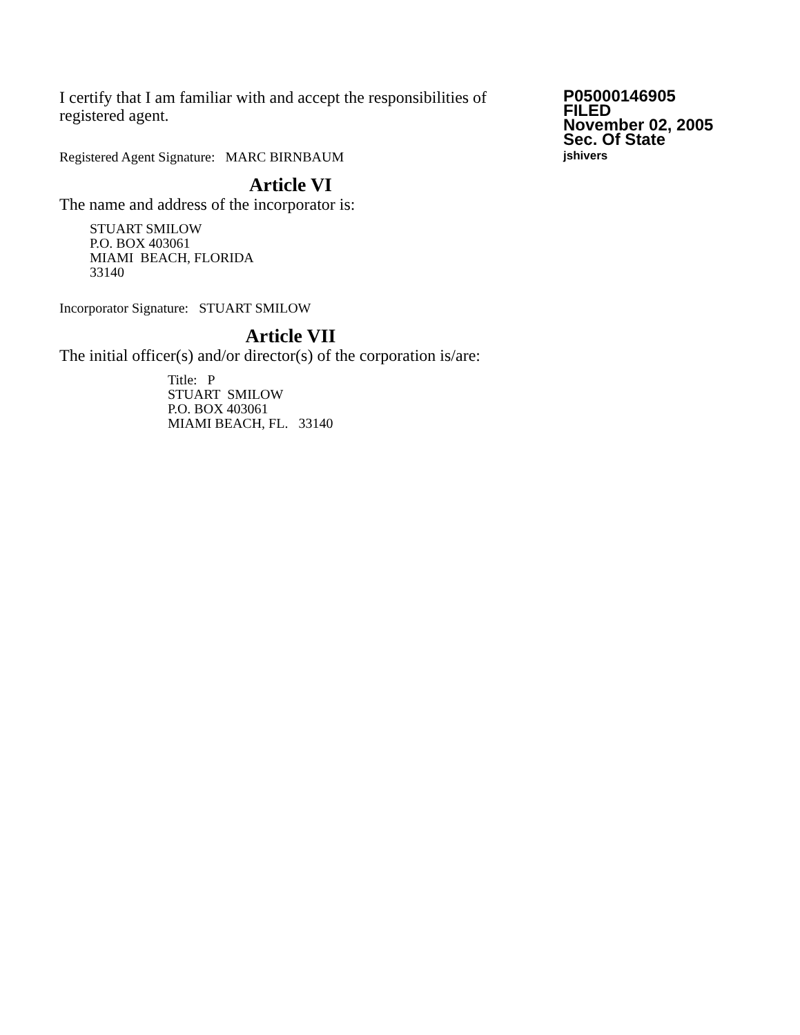I certify that I am familiar with and accept the responsibilities of registered agent.
Registered Agent Signature: MARC BIRNBAUM
Article VI
The name and address of the incorporator is:
STUART SMILOW
P.O. BOX 403061
MIAMI BEACH, FLORIDA
33140
Incorporator Signature: STUART SMILOW
Article VII
The initial officer(s) and/or director(s) of the corporation is/are:
Title: P
STUART SMILOW
P.O. BOX 403061
MIAMI BEACH, FL. 33140
P05000146905
FILED
November 02, 2005
Sec. Of State
jshivers